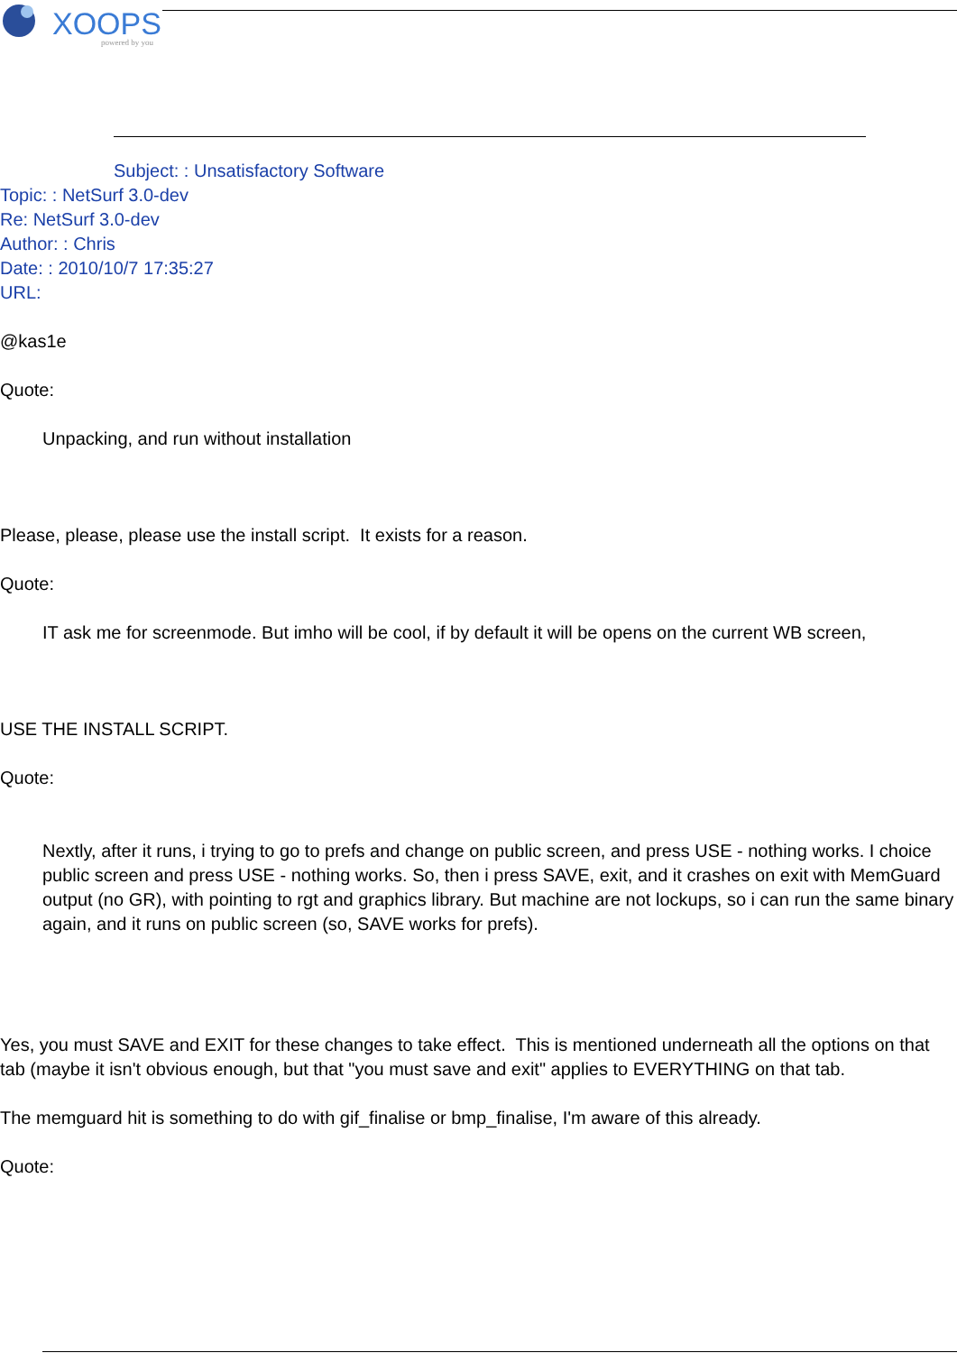XOOPS
powered by you
Subject: : Unsatisfactory Software
Topic: : NetSurf 3.0-dev
Re: NetSurf 3.0-dev
Author: : Chris
Date: : 2010/10/7 17:35:27
URL:
@kas1e
Quote:
Unpacking, and run without installation
Please, please, please use the install script. It exists for a reason.
Quote:
IT ask me for screenmode. But imho will be cool, if by default it will be opens on the current WB screen,
USE THE INSTALL SCRIPT.
Quote:
Nextly, after it runs, i trying to go to prefs and change on public screen, and press USE - nothing works. I choice public screen and press USE - nothing works. So, then i press SAVE, exit, and it crashes on exit with MemGuard output (no GR), with pointing to rgt and graphics library. But machine are not lockups, so i can run the same binary again, and it runs on public screen (so, SAVE works for prefs).
Yes, you must SAVE and EXIT for these changes to take effect. This is mentioned underneath all the options on that tab (maybe it isn't obvious enough, but that "you must save and exit" applies to EVERYTHING on that tab.
The memguard hit is something to do with gif_finalise or bmp_finalise, I'm aware of this already.
Quote: